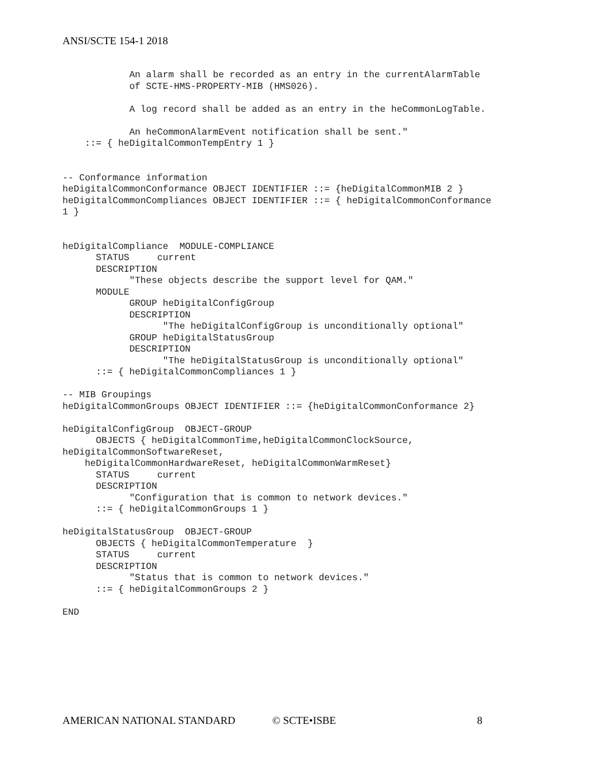ANSI/SCTE 154-1 2018
            An alarm shall be recorded as an entry in the currentAlarmTable
            of SCTE-HMS-PROPERTY-MIB (HMS026).

            A log record shall be added as an entry in the heCommonLogTable.

            An heCommonAlarmEvent notification shall be sent."
    ::= { heDigitalCommonTempEntry 1 }


-- Conformance information
heDigitalCommonConformance OBJECT IDENTIFIER ::= {heDigitalCommonMIB 2 }
heDigitalCommonCompliances OBJECT IDENTIFIER ::= { heDigitalCommonConformance
1 }


heDigitalCompliance  MODULE-COMPLIANCE
      STATUS     current
      DESCRIPTION
            "These objects describe the support level for QAM."
      MODULE
            GROUP heDigitalConfigGroup
            DESCRIPTION
                  "The heDigitalConfigGroup is unconditionally optional"
            GROUP heDigitalStatusGroup
            DESCRIPTION
                  "The heDigitalStatusGroup is unconditionally optional"
      ::= { heDigitalCommonCompliances 1 }

-- MIB Groupings
heDigitalCommonGroups OBJECT IDENTIFIER ::= {heDigitalCommonConformance 2}

heDigitalConfigGroup  OBJECT-GROUP
      OBJECTS { heDigitalCommonTime,heDigitalCommonClockSource,
heDigitalCommonSoftwareReset,
    heDigitalCommonHardwareReset, heDigitalCommonWarmReset}
      STATUS     current
      DESCRIPTION
            "Configuration that is common to network devices."
      ::= { heDigitalCommonGroups 1 }

heDigitalStatusGroup  OBJECT-GROUP
      OBJECTS { heDigitalCommonTemperature  }
      STATUS     current
      DESCRIPTION
            "Status that is common to network devices."
      ::= { heDigitalCommonGroups 2 }

END
AMERICAN NATIONAL STANDARD © SCTE•ISBE 8